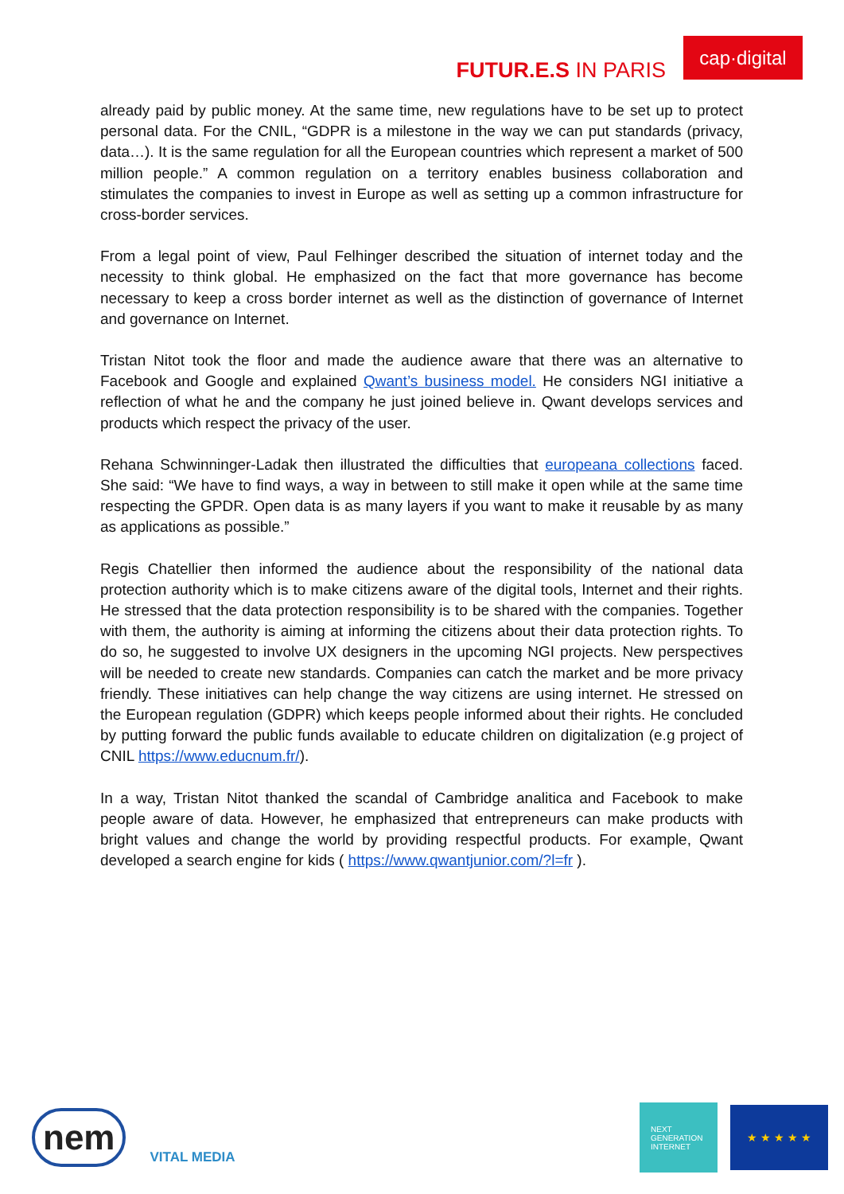FUTUR.E.S IN PARIS
cap·digital
already paid by public money. At the same time, new regulations have to be set up to protect personal data. For the CNIL, “GDPR is a milestone in the way we can put standards (privacy, data…). It is the same regulation for all the European countries which represent a market of 500 million people.” A common regulation on a territory enables business collaboration and stimulates the companies to invest in Europe as well as setting up a common infrastructure for cross-border services.
From a legal point of view, Paul Felhinger described the situation of internet today and the necessity to think global. He emphasized on the fact that more governance has become necessary to keep a cross border internet as well as the distinction of governance of Internet and governance on Internet.
Tristan Nitot took the floor and made the audience aware that there was an alternative to Facebook and Google and explained Qwant’s business model. He considers NGI initiative a reflection of what he and the company he just joined believe in. Qwant develops services and products which respect the privacy of the user.
Rehana Schwinninger-Ladak then illustrated the difficulties that europeana collections faced. She said: “We have to find ways, a way in between to still make it open while at the same time respecting the GPDR. Open data is as many layers if you want to make it reusable by as many as applications as possible.”
Regis Chatellier then informed the audience about the responsibility of the national data protection authority which is to make citizens aware of the digital tools, Internet and their rights. He stressed that the data protection responsibility is to be shared with the companies. Together with them, the authority is aiming at informing the citizens about their data protection rights. To do so, he suggested to involve UX designers in the upcoming NGI projects. New perspectives will be needed to create new standards. Companies can catch the market and be more privacy friendly. These initiatives can help change the way citizens are using internet. He stressed on the European regulation (GDPR) which keeps people informed about their rights. He concluded by putting forward the public funds available to educate children on digitalization (e.g project of CNIL https://www.educnum.fr/).
In a way, Tristan Nitot thanked the scandal of Cambridge analitica and Facebook to make people aware of data. However, he emphasized that entrepreneurs can make products with bright values and change the world by providing respectful products. For example, Qwant developed a search engine for kids ( https://www.qwantjunior.com/?l=fr ).
nem
VITAL MEDIA
NEXT
GENERATION
INTERNET
★ ★ ★ ★ ★